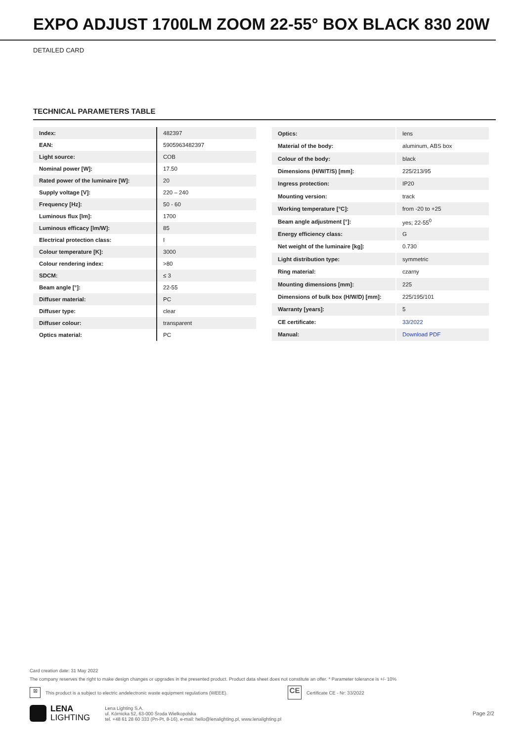EXPO ADJUST 1700LM ZOOM 22-55° BOX BLACK 830 20W
DETAILED CARD
TECHNICAL PARAMETERS TABLE
| Index: | 482397 |
| EAN: | 5905963482397 |
| Light source: | COB |
| Nominal power [W]: | 17.50 |
| Rated power of the luminaire [W]: | 20 |
| Supply voltage [V]: | 220 – 240 |
| Frequency [Hz]: | 50 - 60 |
| Luminous flux [lm]: | 1700 |
| Luminous efficacy [lm/W]: | 85 |
| Electrical protection class: | I |
| Colour temperature [K]: | 3000 |
| Colour rendering index: | >80 |
| SDCM: | ≤ 3 |
| Beam angle [°]: | 22-55 |
| Diffuser material: | PC |
| Diffuser type: | clear |
| Diffuser colour: | transparent |
| Optics material: | PC |
| Optics: | lens |
| Material of the body: | aluminum, ABS box |
| Colour of the body: | black |
| Dimensions (H/W/T/S) [mm]: | 225/213/95 |
| Ingress protection: | IP20 |
| Mounting version: | track |
| Working temperature [°C]: | from -20 to +25 |
| Beam angle adjustment [°]: | yes; 22-55<sup>0</sup> |
| Energy efficiency class: | G |
| Net weight of the luminaire [kg]: | 0.730 |
| Light distribution type: | symmetric |
| Ring material: | czarny |
| Mounting dimensions [mm]: | 225 |
| Dimensions of bulk box (H/W/D) [mm]: | 225/195/101 |
| Warranty [years]: | 5 |
| CE certificate: | 33/2022 |
| Manual: | Download PDF |
Card creation date: 31 May 2022
The company reserves the right to make design changes or upgrades in the presented product. Product data sheet does not constitute an offer. * Parameter tolerance is +/- 10%
⊠ This product is a subject to electric andelectronic waste equipment regulations (WEEE). CE Certificate CE - Nr: 33/2022
LENA
LIGHTING
Lena Lighting S.A.
ul. Kórnicka 52, 63-000 Środa Wielkopolska
tel. +48 61 28 60 333 (Pn-Pt, 8-16), e-mail: hello@lenalighting.pl, www.lenalighting.pl
Page 2/2